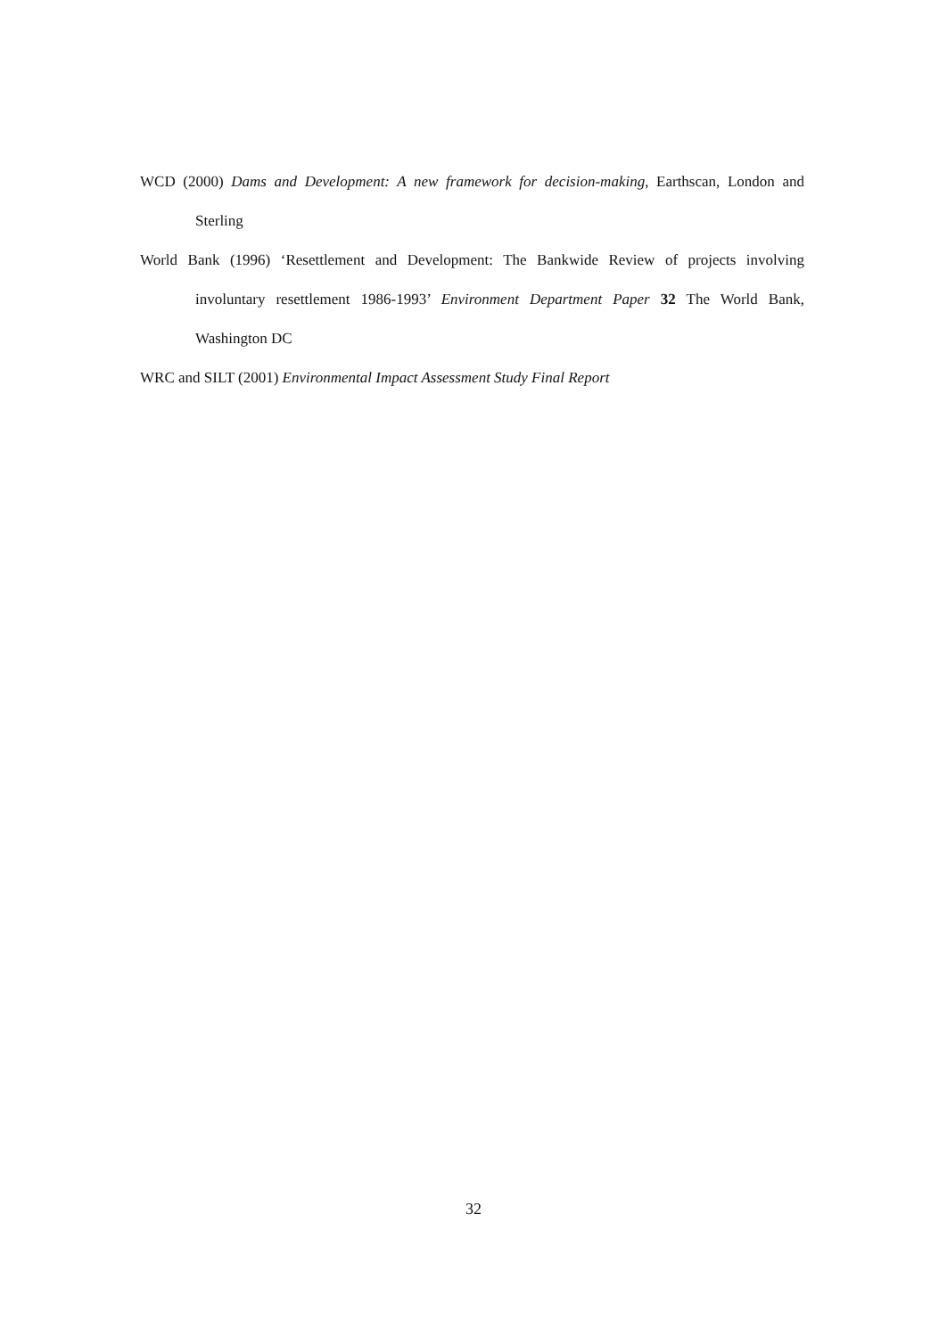WCD (2000) Dams and Development: A new framework for decision-making, Earthscan, London and Sterling
World Bank (1996) ‘Resettlement and Development: The Bankwide Review of projects involving involuntary resettlement 1986-1993’ Environment Department Paper 32 The World Bank, Washington DC
WRC and SILT (2001) Environmental Impact Assessment Study Final Report
32